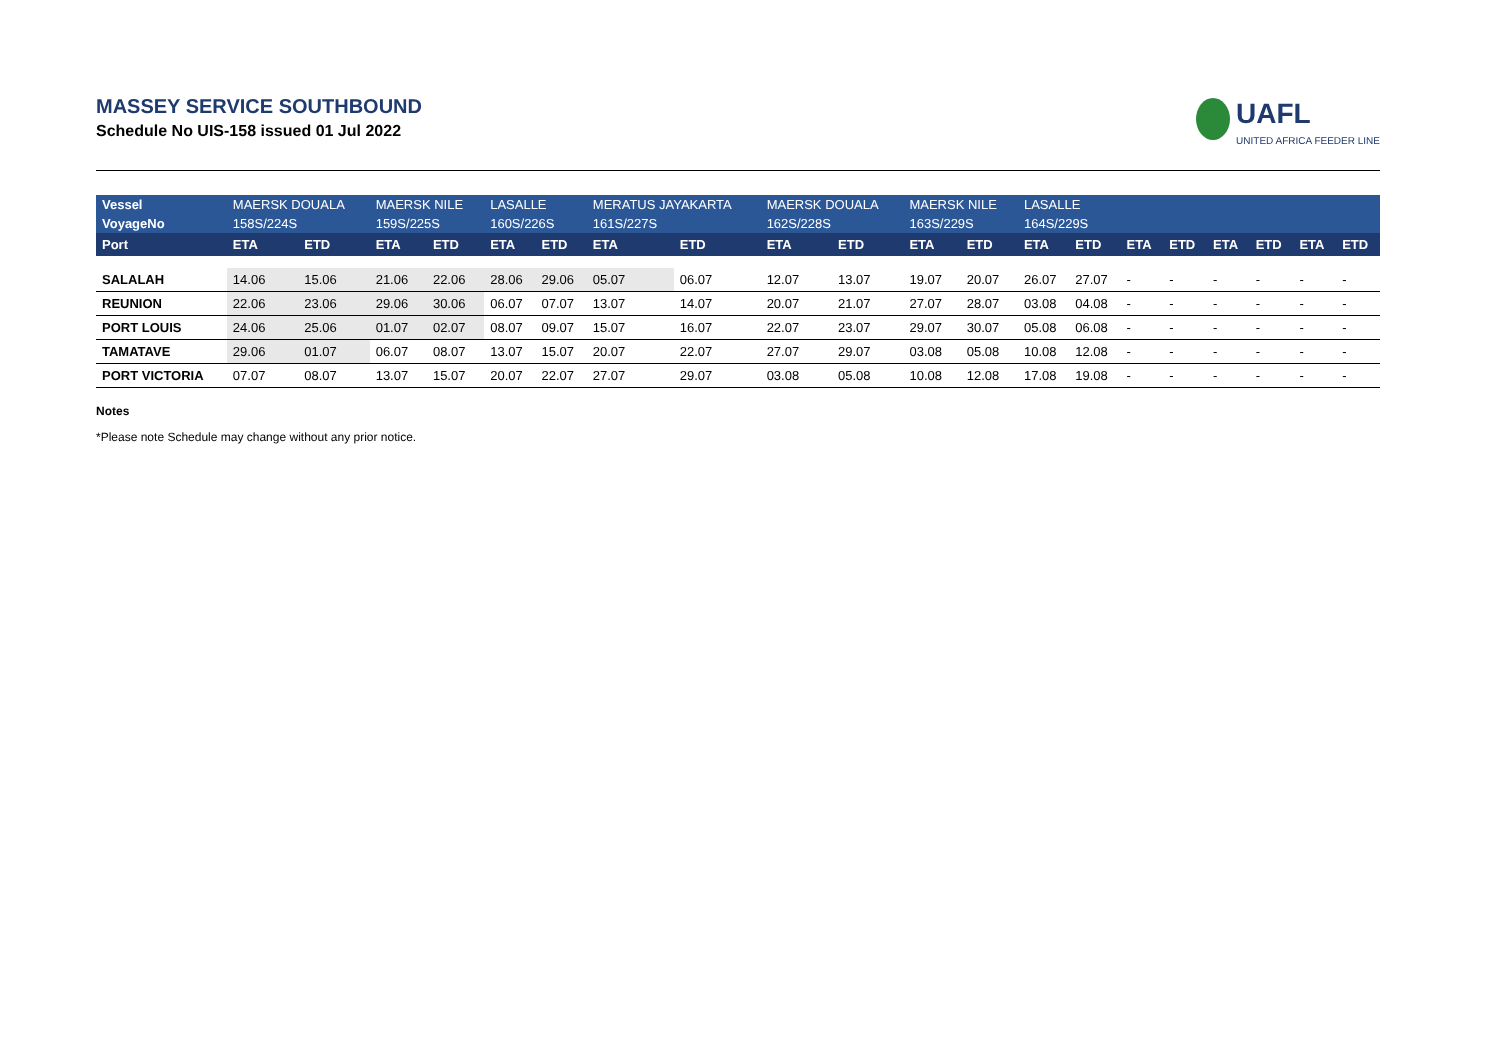MASSEY SERVICE SOUTHBOUND
Schedule No UIS-158 issued 01 Jul 2022
UAFL
UNITED AFRICA FEEDER LINE
| Vessel | MAERSK DOUALA | | MAERSK NILE | | LASALLE | | MERATUS JAYAKARTA | | MAERSK DOUALA | | MAERSK NILE | | LASALLE | | | | | | | |
| VoyageNo | 158S/224S | | 159S/225S | | 160S/226S | | 161S/227S | | 162S/228S | | 163S/229S | | 164S/229S | | | | | | | |
| Port | ETA | ETD | ETA | ETD | ETA | ETD | ETA | ETD | ETA | ETD | ETA | ETD | ETA | ETD | ETA | ETD | ETA | ETD | ETA | ETD |
| SALALAH | 14.06 | 15.06 | 21.06 | 22.06 | 28.06 | 29.06 | 05.07 | 06.07 | 12.07 | 13.07 | 19.07 | 20.07 | 26.07 | 27.07 | - | - | - | - | - | - |
| REUNION | 22.06 | 23.06 | 29.06 | 30.06 | 06.07 | 07.07 | 13.07 | 14.07 | 20.07 | 21.07 | 27.07 | 28.07 | 03.08 | 04.08 | - | - | - | - | - | - |
| PORT LOUIS | 24.06 | 25.06 | 01.07 | 02.07 | 08.07 | 09.07 | 15.07 | 16.07 | 22.07 | 23.07 | 29.07 | 30.07 | 05.08 | 06.08 | - | - | - | - | - | - |
| TAMATAVE | 29.06 | 01.07 | 06.07 | 08.07 | 13.07 | 15.07 | 20.07 | 22.07 | 27.07 | 29.07 | 03.08 | 05.08 | 10.08 | 12.08 | - | - | - | - | - | - |
| PORT VICTORIA | 07.07 | 08.07 | 13.07 | 15.07 | 20.07 | 22.07 | 27.07 | 29.07 | 03.08 | 05.08 | 10.08 | 12.08 | 17.08 | 19.08 | - | - | - | - | - | - |
Notes
*Please note Schedule may change without any prior notice.